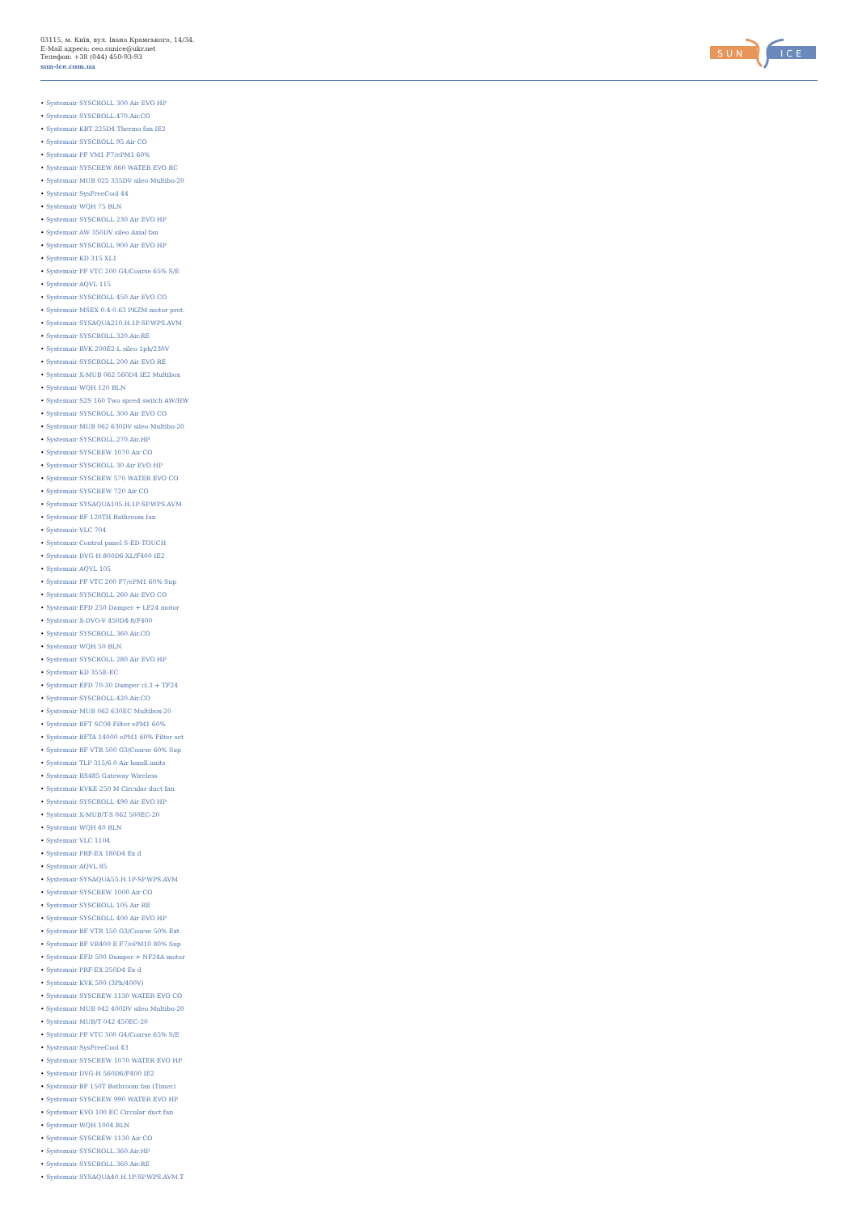03115, м. Київ, вул. Івана Крамського, 14/34.
E-Mail адреса: ceo.sunice@ukr.net
Телефон: +38 (044) 450-93-93
sun-ice.com.ua
SUN
ICE
• Systemair SYSCROLL 300 Air EVO HP
• Systemair SYSCROLL.470.Air.CO
• Systemair KBT 225D4 Thermo fan IE2
• Systemair SYSCROLL 95 Air CO
• Systemair PF VM1 F7/ePM1 60%
• Systemair SYSCREW 860 WATER EVO RC
• Systemair MUB 025 355DV sileo Multibo-20
• Systemair SysFreeCool 44
• Systemair WQH 75 BLN
• Systemair SYSCROLL 230 Air EVO HP
• Systemair AW 350DV sileo Axial fan
• Systemair SYSCROLL 900 Air EVO HP
• Systemair KD 315 XL1
• Systemair PF VTC 200 G4/Coarse 65% S/E
• Systemair AQVL 115
• Systemair SYSCROLL 450 Air EVO CO
• Systemair MSEX 0.4-0.63 PKZM motor prot.
• Systemair SYSAQUA210.H.1P-SP.WPS.AVM
• Systemair SYSCROLL.320.Air.RE
• Systemair RVK 200E2-L sileo 1ph/230V
• Systemair SYSCROLL 200 Air EVO RE
• Systemair X-MUB 062 560D4 IE2 Multibox
• Systemair WQH 120 BLN
• Systemair S2S 160 Two speed switch AW/HW
• Systemair SYSCROLL 300 Air EVO CO
• Systemair MUB 062 630DV sileo Multibo-20
• Systemair SYSCROLL.270.Air.HP
• Systemair SYSCREW 1070 Air CO
• Systemair SYSCROLL 30 Air EVO HP
• Systemair SYSCREW 570 WATER EVO CO
• Systemair SYSCREW 720 Air CO
• Systemair SYSAQUA105.H.1P-SP.WPS.AVM
• Systemair BF 120TH Bathroom fan
• Systemair VLC 704
• Systemair Control panel S-ED-TOUCH
• Systemair DVG-H 800D6-XL/F400 IE2
• Systemair AQVL 105
• Systemair PF VTC 200 F7/ePM1 60% Sup
• Systemair SYSCROLL 260 Air EVO CO
• Systemair EFD 250 Damper + LF24 motor
• Systemair X-DVG-V 450D4-8/F400
• Systemair SYSCROLL.360.Air.CO
• Systemair WQH 50 BLN
• Systemair SYSCROLL 280 Air EVO HP
• Systemair KD 355E-EC
• Systemair EFD 70-30 Damper cl.3 + TF24
• Systemair SYSCROLL.420.Air.CO
• Systemair MUB 062 630EC Multibox-20
• Systemair BFT SC08 Filter ePM1 60%
• Systemair BFTA 14000 ePM1 60% Filter set
• Systemair BF VTR 500 G3/Coarse 60% Sup
• Systemair TLP 315/6.0 Air handl.units
• Systemair RS485 Gateway Wireless
• Systemair KVKE 250 M Circular duct fan
• Systemair SYSCROLL 490 Air EVO HP
• Systemair X-MUB/T-S 062 500EC-20
• Systemair WQH 40 BLN
• Systemair VLC 1104
• Systemair PRF-EX 180D4 Ex d
• Systemair AQVL 85
• Systemair SYSAQUA55.H.1P-SP.WPS.AVM
• Systemair SYSCREW 1000 Air CO
• Systemair SYSCROLL 105 Air RE
• Systemair SYSCROLL 400 Air EVO HP
• Systemair BF VTR 150 G3/Coarse 50% Ext
• Systemair BF VR400 E F7/ePM10 80% Sup
• Systemair EFD 500 Damper + NF24A motor
• Systemair PRF-EX 250D4 Ex d
• Systemair KVK 500 (3Ph/400V)
• Systemair SYSCREW 1130 WATER EVO CO
• Systemair MUB 042 400DV sileo Multibo-20
• Systemair MUB/T 042 450EC-20
• Systemair PF VTC 300 G4/Coarse 65% S/E
• Systemair SysFreeCool 43
• Systemair SYSCREW 1070 WATER EVO HP
• Systemair DVG-H 560D6/F400 IE2
• Systemair BF 150T Bathroom fan (Timer)
• Systemair SYSCREW 990 WATER EVO HP
• Systemair KVO 100 EC Circular duct fan
• Systemair WQH 1004 BLN
• Systemair SYSCREW 1130 Air CO
• Systemair SYSCROLL.360.Air.HP
• Systemair SYSCROLL.360.Air.RE
• Systemair SYSAQUA40.H.1P-SP.WPS.AVM.T